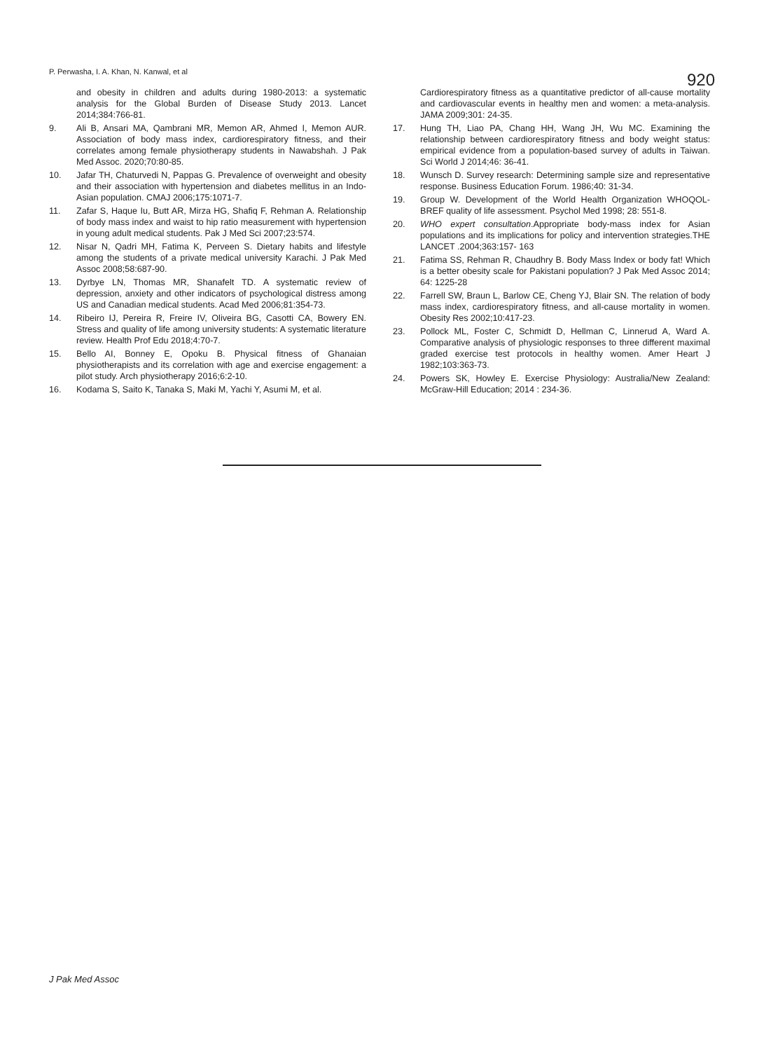P. Perwasha, I. A. Khan, N. Kanwal, et al 920
and obesity in children and adults during 1980-2013: a systematic analysis for the Global Burden of Disease Study 2013. Lancet 2014;384:766-81.
9. Ali B, Ansari MA, Qambrani MR, Memon AR, Ahmed I, Memon AUR. Association of body mass index, cardiorespiratory fitness, and their correlates among female physiotherapy students in Nawabshah. J Pak Med Assoc. 2020;70:80-85.
10. Jafar TH, Chaturvedi N, Pappas G. Prevalence of overweight and obesity and their association with hypertension and diabetes mellitus in an Indo-Asian population. CMAJ 2006;175:1071-7.
11. Zafar S, Haque Iu, Butt AR, Mirza HG, Shafiq F, Rehman A. Relationship of body mass index and waist to hip ratio measurement with hypertension in young adult medical students. Pak J Med Sci 2007;23:574.
12. Nisar N, Qadri MH, Fatima K, Perveen S. Dietary habits and lifestyle among the students of a private medical university Karachi. J Pak Med Assoc 2008;58:687-90.
13. Dyrbye LN, Thomas MR, Shanafelt TD. A systematic review of depression, anxiety and other indicators of psychological distress among US and Canadian medical students. Acad Med 2006;81:354-73.
14. Ribeiro IJ, Pereira R, Freire IV, Oliveira BG, Casotti CA, Bowery EN. Stress and quality of life among university students: A systematic literature review. Health Prof Edu 2018;4:70-7.
15. Bello AI, Bonney E, Opoku B. Physical fitness of Ghanaian physiotherapists and its correlation with age and exercise engagement: a pilot study. Arch physiotherapy 2016;6:2-10.
16. Kodama S, Saito K, Tanaka S, Maki M, Yachi Y, Asumi M, et al.
Cardiorespiratory fitness as a quantitative predictor of all-cause mortality and cardiovascular events in healthy men and women: a meta-analysis. JAMA 2009;301: 24-35.
17. Hung TH, Liao PA, Chang HH, Wang JH, Wu MC. Examining the relationship between cardiorespiratory fitness and body weight status: empirical evidence from a population-based survey of adults in Taiwan. Sci World J 2014;46: 36-41.
18. Wunsch D. Survey research: Determining sample size and representative response. Business Education Forum. 1986;40: 31-34.
19. Group W. Development of the World Health Organization WHOQOL-BREF quality of life assessment. Psychol Med 1998; 28: 551-8.
20. WHO expert consultation.Appropriate body-mass index for Asian populations and its implications for policy and intervention strategies.THE LANCET .2004;363:157- 163
21. Fatima SS, Rehman R, Chaudhry B. Body Mass Index or body fat! Which is a better obesity scale for Pakistani population? J Pak Med Assoc 2014; 64: 1225-28
22. Farrell SW, Braun L, Barlow CE, Cheng YJ, Blair SN. The relation of body mass index, cardiorespiratory fitness, and all-cause mortality in women. Obesity Res 2002;10:417-23.
23. Pollock ML, Foster C, Schmidt D, Hellman C, Linnerud A, Ward A. Comparative analysis of physiologic responses to three different maximal graded exercise test protocols in healthy women. Amer Heart J 1982;103:363-73.
24. Powers SK, Howley E. Exercise Physiology: Australia/New Zealand: McGraw-Hill Education; 2014 : 234-36.
J Pak Med Assoc